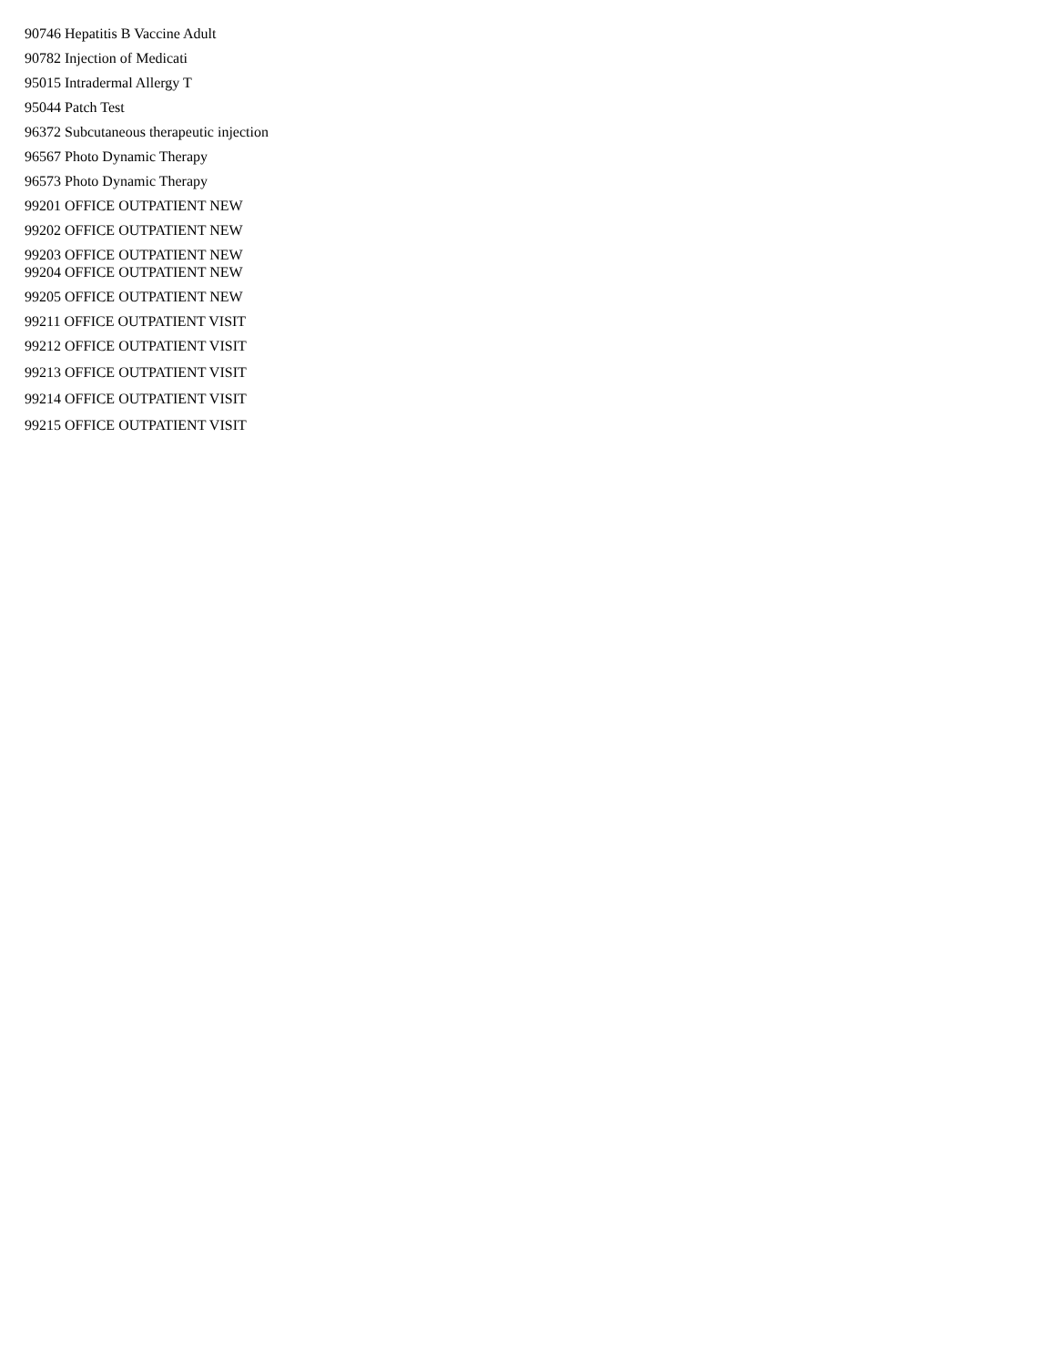90746 Hepatitis B Vaccine Adult
90782 Injection of Medicati
95015 Intradermal Allergy T
95044 Patch Test
96372 Subcutaneous therapeutic injection
96567 Photo Dynamic Therapy
96573 Photo Dynamic Therapy
99201 OFFICE OUTPATIENT NEW
99202 OFFICE OUTPATIENT NEW
99203 OFFICE OUTPATIENT NEW
99204 OFFICE OUTPATIENT NEW
99205 OFFICE OUTPATIENT NEW
99211 OFFICE OUTPATIENT VISIT
99212 OFFICE OUTPATIENT VISIT
99213 OFFICE OUTPATIENT VISIT
99214 OFFICE OUTPATIENT VISIT
99215 OFFICE OUTPATIENT VISIT